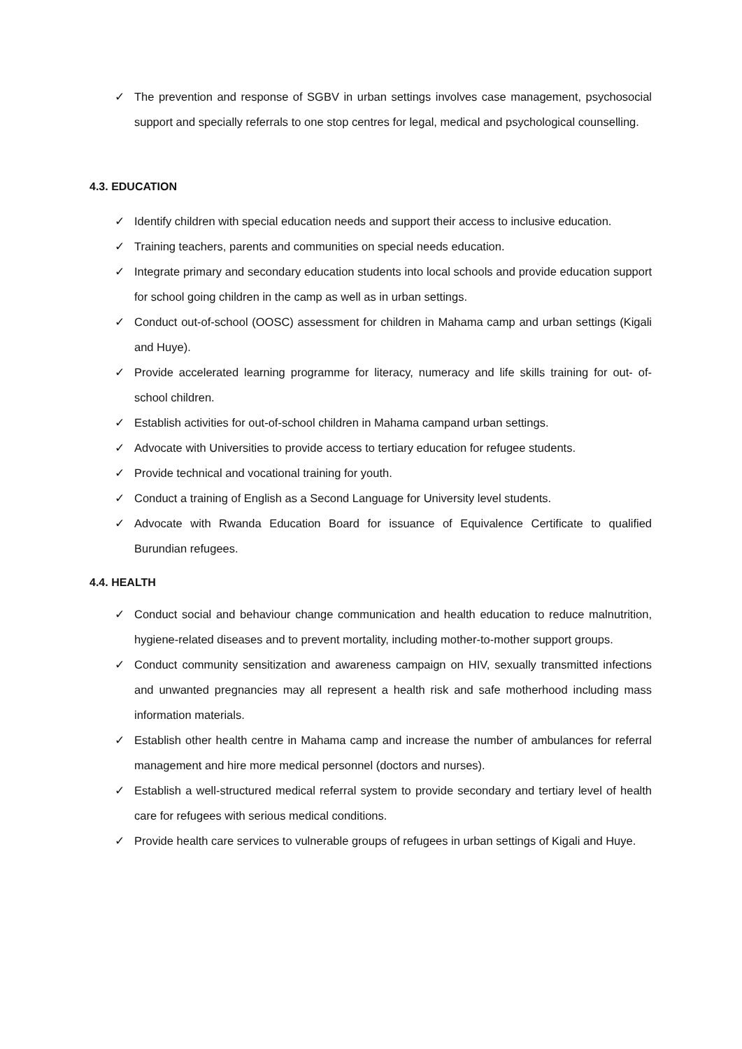✓ The prevention and response of SGBV in urban settings involves case management, psychosocial support and specially referrals to one stop centres for legal, medical and psychological counselling.
4.3. EDUCATION
✓ Identify children with special education needs and support their access to inclusive education.
✓ Training teachers, parents and communities on special needs education.
✓ Integrate primary and secondary education students into local schools and provide education support for school going children in the camp as well as in urban settings.
✓ Conduct out-of-school (OOSC) assessment for children in Mahama camp and urban settings (Kigali and Huye).
✓ Provide accelerated learning programme for literacy, numeracy and life skills training for out- of-school children.
✓ Establish activities for out-of-school children in Mahama campand urban settings.
✓ Advocate with Universities to provide access to tertiary education for refugee students.
✓ Provide technical and vocational training for youth.
✓ Conduct a training of English as a Second Language for University level students.
✓ Advocate with Rwanda Education Board for issuance of Equivalence Certificate to qualified Burundian refugees.
4.4. HEALTH
✓ Conduct social and behaviour change communication and health education to reduce malnutrition, hygiene-related diseases and to prevent mortality, including mother-to-mother support groups.
✓ Conduct community sensitization and awareness campaign on HIV, sexually transmitted infections and unwanted pregnancies may all represent a health risk and safe motherhood including mass information materials.
✓ Establish other health centre in Mahama camp and increase the number of ambulances for referral management and hire more medical personnel (doctors and nurses).
✓ Establish a well-structured medical referral system to provide secondary and tertiary level of health care for refugees with serious medical conditions.
✓ Provide health care services to vulnerable groups of refugees in urban settings of Kigali and Huye.